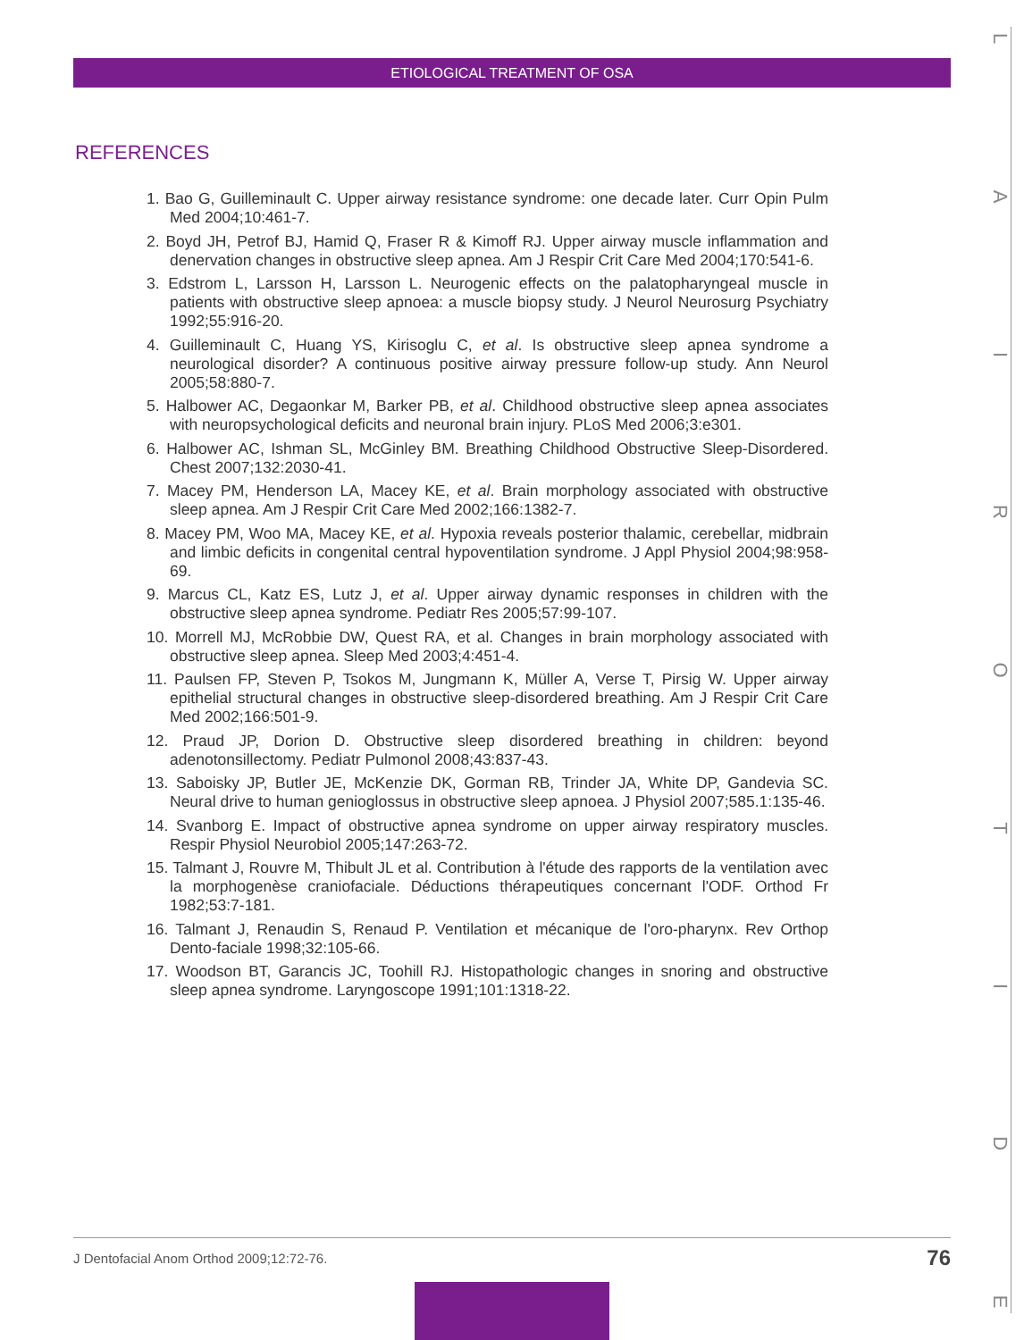ETIOLOGICAL TREATMENT OF OSA
REFERENCES
1. Bao G, Guilleminault C. Upper airway resistance syndrome: one decade later. Curr Opin Pulm Med 2004;10:461-7.
2. Boyd JH, Petrof BJ, Hamid Q, Fraser R & Kimoff RJ. Upper airway muscle inflammation and denervation changes in obstructive sleep apnea. Am J Respir Crit Care Med 2004;170:541-6.
3. Edstrom L, Larsson H, Larsson L. Neurogenic effects on the palatopharyngeal muscle in patients with obstructive sleep apnoea: a muscle biopsy study. J Neurol Neurosurg Psychiatry 1992;55:916-20.
4. Guilleminault C, Huang YS, Kirisoglu C, et al. Is obstructive sleep apnea syndrome a neurological disorder? A continuous positive airway pressure follow-up study. Ann Neurol 2005;58:880-7.
5. Halbower AC, Degaonkar M, Barker PB, et al. Childhood obstructive sleep apnea associates with neuropsychological deficits and neuronal brain injury. PLoS Med 2006;3:e301.
6. Halbower AC, Ishman SL, McGinley BM. Breathing Childhood Obstructive Sleep-Disordered. Chest 2007;132:2030-41.
7. Macey PM, Henderson LA, Macey KE, et al. Brain morphology associated with obstructive sleep apnea. Am J Respir Crit Care Med 2002;166:1382-7.
8. Macey PM, Woo MA, Macey KE, et al. Hypoxia reveals posterior thalamic, cerebellar, midbrain and limbic deficits in congenital central hypoventilation syndrome. J Appl Physiol 2004;98:958-69.
9. Marcus CL, Katz ES, Lutz J, et al. Upper airway dynamic responses in children with the obstructive sleep apnea syndrome. Pediatr Res 2005;57:99-107.
10. Morrell MJ, McRobbie DW, Quest RA, et al. Changes in brain morphology associated with obstructive sleep apnea. Sleep Med 2003;4:451-4.
11. Paulsen FP, Steven P, Tsokos M, Jungmann K, Müller A, Verse T, Pirsig W. Upper airway epithelial structural changes in obstructive sleep-disordered breathing. Am J Respir Crit Care Med 2002;166:501-9.
12. Praud JP, Dorion D. Obstructive sleep disordered breathing in children: beyond adenotonsillectomy. Pediatr Pulmonol 2008;43:837-43.
13. Saboisky JP, Butler JE, McKenzie DK, Gorman RB, Trinder JA, White DP, Gandevia SC. Neural drive to human genioglossus in obstructive sleep apnoea. J Physiol 2007;585.1:135-46.
14. Svanborg E. Impact of obstructive apnea syndrome on upper airway respiratory muscles. Respir Physiol Neurobiol 2005;147:263-72.
15. Talmant J, Rouvre M, Thibult JL et al. Contribution à l'étude des rapports de la ventilation avec la morphogenèse craniofaciale. Déductions thérapeutiques concernant l'ODF. Orthod Fr 1982;53:7-181.
16. Talmant J, Renaudin S, Renaud P. Ventilation et mécanique de l'oro-pharynx. Rev Orthop Dento-faciale 1998;32:105-66.
17. Woodson BT, Garancis JC, Toohill RJ. Histopathologic changes in snoring and obstructive sleep apnea syndrome. Laryngoscope 1991;101:1318-22.
LAIROTIDE
J Dentofacial Anom Orthod 2009;12:72-76. 76